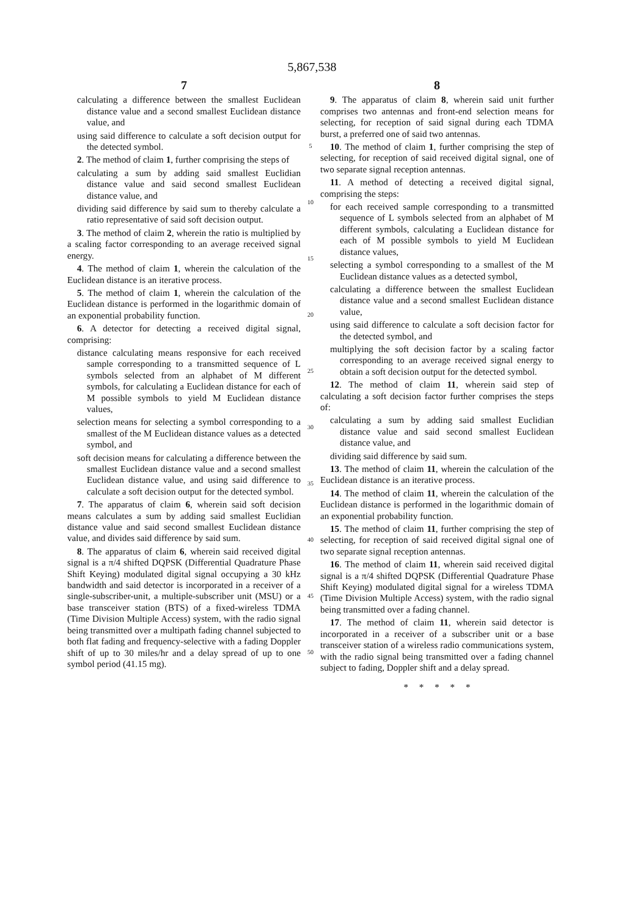5,867,538
7
calculating a difference between the smallest Euclidean distance value and a second smallest Euclidean distance value, and
using said difference to calculate a soft decision output for the detected symbol.
2. The method of claim 1, further comprising the steps of
calculating a sum by adding said smallest Euclidian distance value and said second smallest Euclidean distance value, and
dividing said difference by said sum to thereby calculate a ratio representative of said soft decision output.
3. The method of claim 2, wherein the ratio is multiplied by a scaling factor corresponding to an average received signal energy.
4. The method of claim 1, wherein the calculation of the Euclidean distance is an iterative process.
5. The method of claim 1, wherein the calculation of the Euclidean distance is performed in the logarithmic domain of an exponential probability function.
6. A detector for detecting a received digital signal, comprising:
distance calculating means responsive for each received sample corresponding to a transmitted sequence of L symbols selected from an alphabet of M different symbols, for calculating a Euclidean distance for each of M possible symbols to yield M Euclidean distance values,
selection means for selecting a symbol corresponding to a smallest of the M Euclidean distance values as a detected symbol, and
soft decision means for calculating a difference between the smallest Euclidean distance value and a second smallest Euclidean distance value, and using said difference to calculate a soft decision output for the detected symbol.
7. The apparatus of claim 6, wherein said soft decision means calculates a sum by adding said smallest Euclidian distance value and said second smallest Euclidean distance value, and divides said difference by said sum.
8. The apparatus of claim 6, wherein said received digital signal is a π/4 shifted DQPSK (Differential Quadrature Phase Shift Keying) modulated digital signal occupying a 30 kHz bandwidth and said detector is incorporated in a receiver of a single-subscriber-unit, a multiple-subscriber unit (MSU) or a base transceiver station (BTS) of a fixed-wireless TDMA (Time Division Multiple Access) system, with the radio signal being transmitted over a multipath fading channel subjected to both flat fading and frequency-selective with a fading Doppler shift of up to 30 miles/hr and a delay spread of up to one symbol period (41.15 mg).
5
10
15
20
25
30
35
40
45
50
8
9. The apparatus of claim 8, wherein said unit further comprises two antennas and front-end selection means for selecting, for reception of said signal during each TDMA burst, a preferred one of said two antennas.
10. The method of claim 1, further comprising the step of selecting, for reception of said received digital signal, one of two separate signal reception antennas.
11. A method of detecting a received digital signal, comprising the steps:
for each received sample corresponding to a transmitted sequence of L symbols selected from an alphabet of M different symbols, calculating a Euclidean distance for each of M possible symbols to yield M Euclidean distance values,
selecting a symbol corresponding to a smallest of the M Euclidean distance values as a detected symbol,
calculating a difference between the smallest Euclidean distance value and a second smallest Euclidean distance value,
using said difference to calculate a soft decision factor for the detected symbol, and
multiplying the soft decision factor by a scaling factor corresponding to an average received signal energy to obtain a soft decision output for the detected symbol.
12. The method of claim 11, wherein said step of calculating a soft decision factor further comprises the steps of:
calculating a sum by adding said smallest Euclidian distance value and said second smallest Euclidean distance value, and
dividing said difference by said sum.
13. The method of claim 11, wherein the calculation of the Euclidean distance is an iterative process.
14. The method of claim 11, wherein the calculation of the Euclidean distance is performed in the logarithmic domain of an exponential probability function.
15. The method of claim 11, further comprising the step of selecting, for reception of said received digital signal one of two separate signal reception antennas.
16. The method of claim 11, wherein said received digital signal is a π/4 shifted DQPSK (Differential Quadrature Phase Shift Keying) modulated digital signal for a wireless TDMA (Time Division Multiple Access) system, with the radio signal being transmitted over a fading channel.
17. The method of claim 11, wherein said detector is incorporated in a receiver of a subscriber unit or a base transceiver station of a wireless radio communications system, with the radio signal being transmitted over a fading channel subject to fading, Doppler shift and a delay spread.
* * * * *